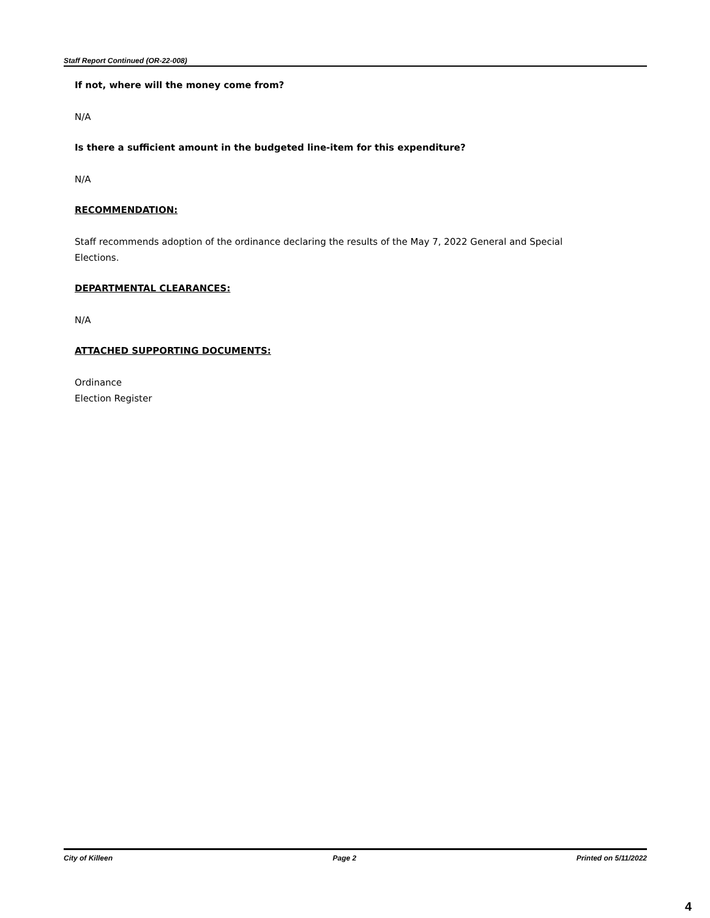Staff Report Continued (OR-22-008)
If not, where will the money come from?
N/A
Is there a sufficient amount in the budgeted line-item for this expenditure?
N/A
RECOMMENDATION:
Staff recommends adoption of the ordinance declaring the results of the May 7, 2022 General and Special Elections.
DEPARTMENTAL CLEARANCES:
N/A
ATTACHED SUPPORTING DOCUMENTS:
Ordinance
Election Register
City of Killeen Page 2 Printed on 5/11/2022
4